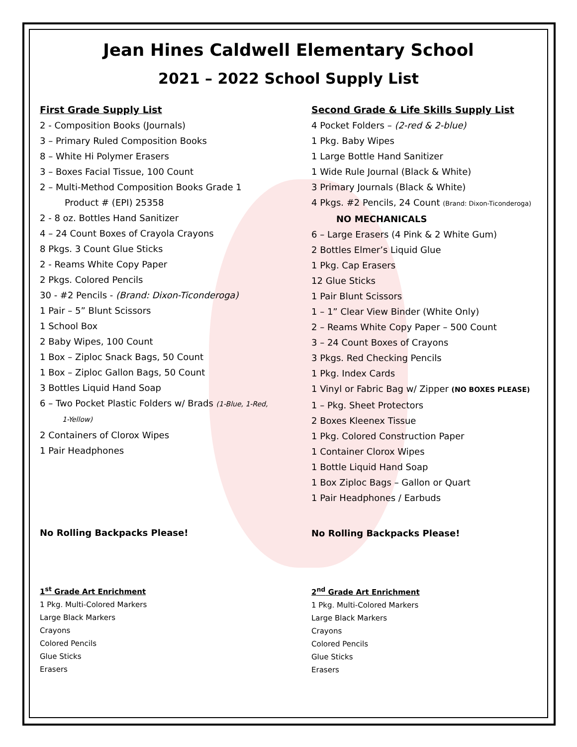Jean Hines Caldwell Elementary School
2021 – 2022 School Supply List
First Grade Supply List
2 - Composition Books (Journals)
3 – Primary Ruled Composition Books
8 – White Hi Polymer Erasers
3 – Boxes Facial Tissue, 100 Count
2 – Multi-Method Composition Books Grade 1
Product # (EPI) 25358
2 - 8 oz. Bottles Hand Sanitizer
4 – 24 Count Boxes of Crayola Crayons
8 Pkgs. 3 Count Glue Sticks
2 - Reams White Copy Paper
2 Pkgs. Colored Pencils
30 - #2 Pencils - (Brand: Dixon-Ticonderoga)
1 Pair – 5” Blunt Scissors
1 School Box
2 Baby Wipes, 100 Count
1 Box – Ziploc Snack Bags, 50 Count
1 Box – Ziploc Gallon Bags, 50 Count
3 Bottles Liquid Hand Soap
6 – Two Pocket Plastic Folders w/ Brads (1-Blue, 1-Red,
1-Yellow)
2 Containers of Clorox Wipes
1 Pair Headphones
No Rolling Backpacks Please!
1<sup>st</sup> Grade Art Enrichment
1 Pkg. Multi-Colored Markers
Large Black Markers
Crayons
Colored Pencils
Glue Sticks
Erasers
Second Grade & Life Skills Supply List
4 Pocket Folders – (2-red & 2-blue)
1 Pkg. Baby Wipes
1 Large Bottle Hand Sanitizer
1 Wide Rule Journal (Black & White)
3 Primary Journals (Black & White)
4 Pkgs. #2 Pencils, 24 Count (Brand: Dixon-Ticonderoga)
NO MECHANICALS
6 – Large Erasers (4 Pink & 2 White Gum)
2 Bottles Elmer’s Liquid Glue
1 Pkg. Cap Erasers
12 Glue Sticks
1 Pair Blunt Scissors
1 – 1” Clear View Binder (White Only)
2 – Reams White Copy Paper – 500 Count
3 – 24 Count Boxes of Crayons
3 Pkgs. Red Checking Pencils
1 Pkg. Index Cards
1 Vinyl or Fabric Bag w/ Zipper (NO BOXES PLEASE)
1 – Pkg. Sheet Protectors
2 Boxes Kleenex Tissue
1 Pkg. Colored Construction Paper
1 Container Clorox Wipes
1 Bottle Liquid Hand Soap
1 Box Ziploc Bags – Gallon or Quart
1 Pair Headphones / Earbuds
No Rolling Backpacks Please!
2<sup>nd</sup> Grade Art Enrichment
1 Pkg. Multi-Colored Markers
Large Black Markers
Crayons
Colored Pencils
Glue Sticks
Erasers